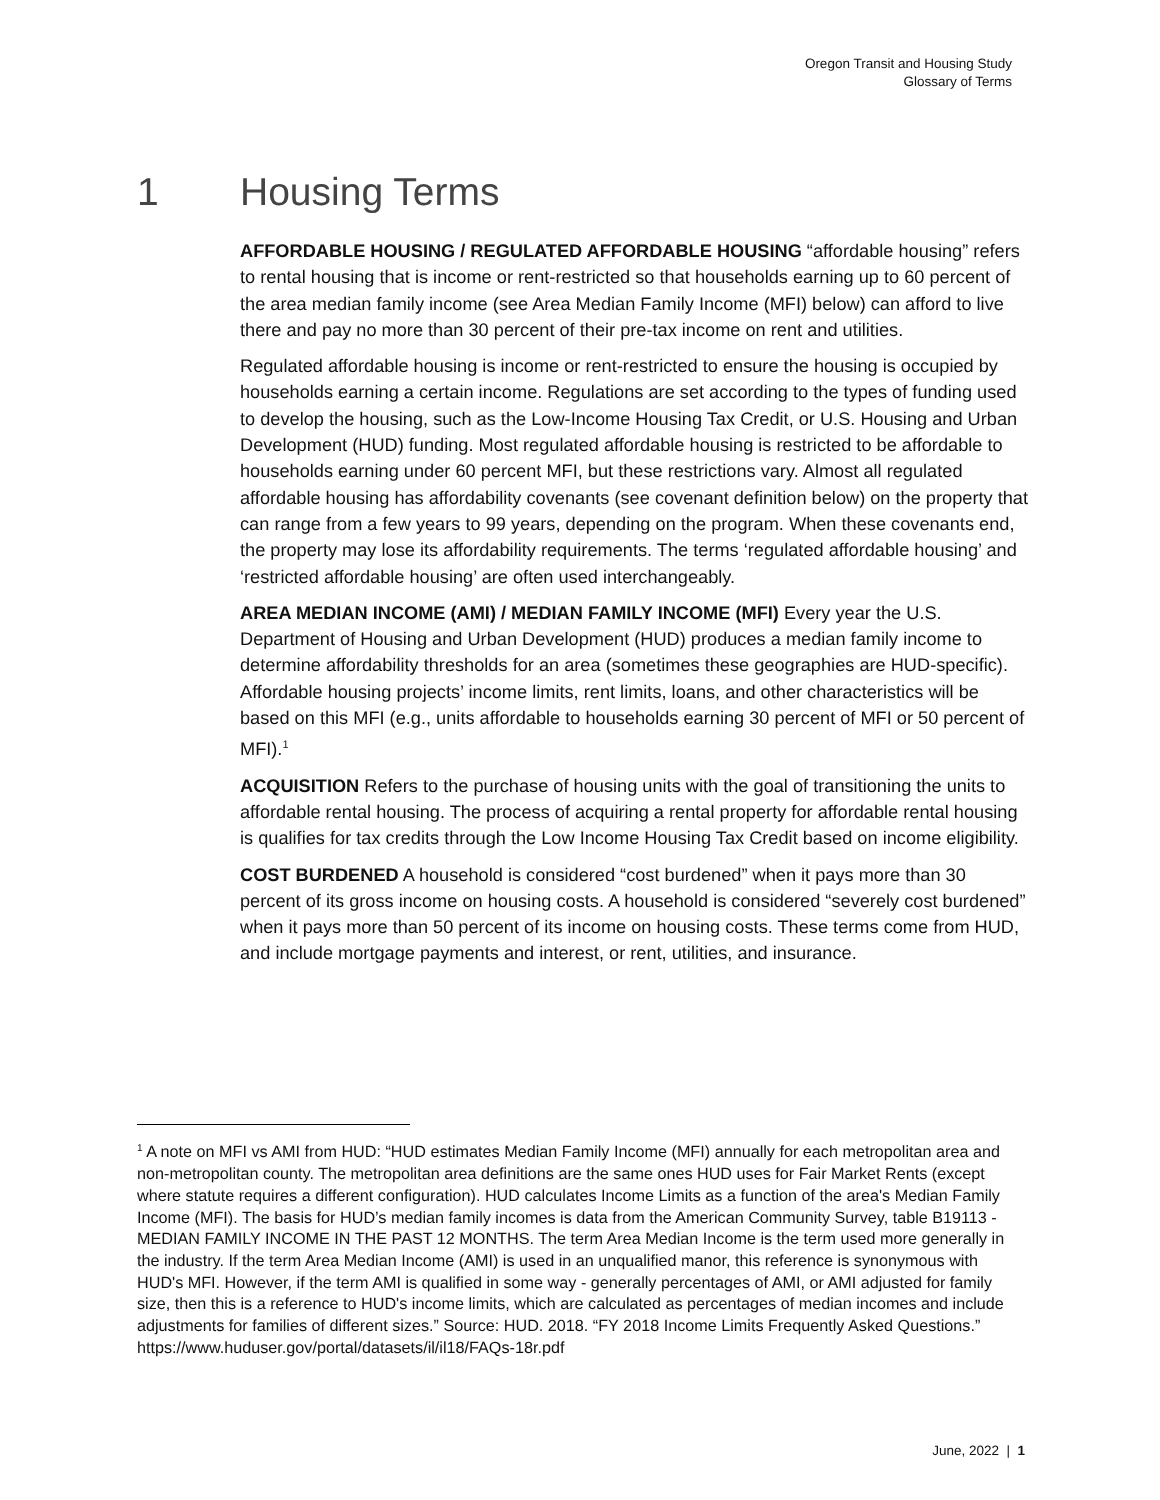Oregon Transit and Housing Study
Glossary of Terms
1 Housing Terms
AFFORDABLE HOUSING / REGULATED AFFORDABLE HOUSING “affordable housing” refers to rental housing that is income or rent-restricted so that households earning up to 60 percent of the area median family income (see Area Median Family Income (MFI) below) can afford to live there and pay no more than 30 percent of their pre-tax income on rent and utilities.
Regulated affordable housing is income or rent-restricted to ensure the housing is occupied by households earning a certain income. Regulations are set according to the types of funding used to develop the housing, such as the Low-Income Housing Tax Credit, or U.S. Housing and Urban Development (HUD) funding. Most regulated affordable housing is restricted to be affordable to households earning under 60 percent MFI, but these restrictions vary. Almost all regulated affordable housing has affordability covenants (see covenant definition below) on the property that can range from a few years to 99 years, depending on the program. When these covenants end, the property may lose its affordability requirements. The terms ‘regulated affordable housing’ and ‘restricted affordable housing’ are often used interchangeably.
AREA MEDIAN INCOME (AMI) / MEDIAN FAMILY INCOME (MFI) Every year the U.S. Department of Housing and Urban Development (HUD) produces a median family income to determine affordability thresholds for an area (sometimes these geographies are HUD-specific). Affordable housing projects’ income limits, rent limits, loans, and other characteristics will be based on this MFI (e.g., units affordable to households earning 30 percent of MFI or 50 percent of MFI).<sup>1</sup>
ACQUISITION Refers to the purchase of housing units with the goal of transitioning the units to affordable rental housing. The process of acquiring a rental property for affordable rental housing is qualifies for tax credits through the Low Income Housing Tax Credit based on income eligibility.
COST BURDENED A household is considered “cost burdened” when it pays more than 30 percent of its gross income on housing costs. A household is considered “severely cost burdened” when it pays more than 50 percent of its income on housing costs. These terms come from HUD, and include mortgage payments and interest, or rent, utilities, and insurance.
<sup>1</sup> A note on MFI vs AMI from HUD: “HUD estimates Median Family Income (MFI) annually for each metropolitan area and non-metropolitan county. The metropolitan area definitions are the same ones HUD uses for Fair Market Rents (except where statute requires a different configuration). HUD calculates Income Limits as a function of the area's Median Family Income (MFI). The basis for HUD’s median family incomes is data from the American Community Survey, table B19113 - MEDIAN FAMILY INCOME IN THE PAST 12 MONTHS. The term Area Median Income is the term used more generally in the industry. If the term Area Median Income (AMI) is used in an unqualified manor, this reference is synonymous with HUD's MFI. However, if the term AMI is qualified in some way - generally percentages of AMI, or AMI adjusted for family size, then this is a reference to HUD's income limits, which are calculated as percentages of median incomes and include adjustments for families of different sizes.” Source: HUD. 2018. “FY 2018 Income Limits Frequently Asked Questions.” https://www.huduser.gov/portal/datasets/il/il18/FAQs-18r.pdf
June, 2022 | 1